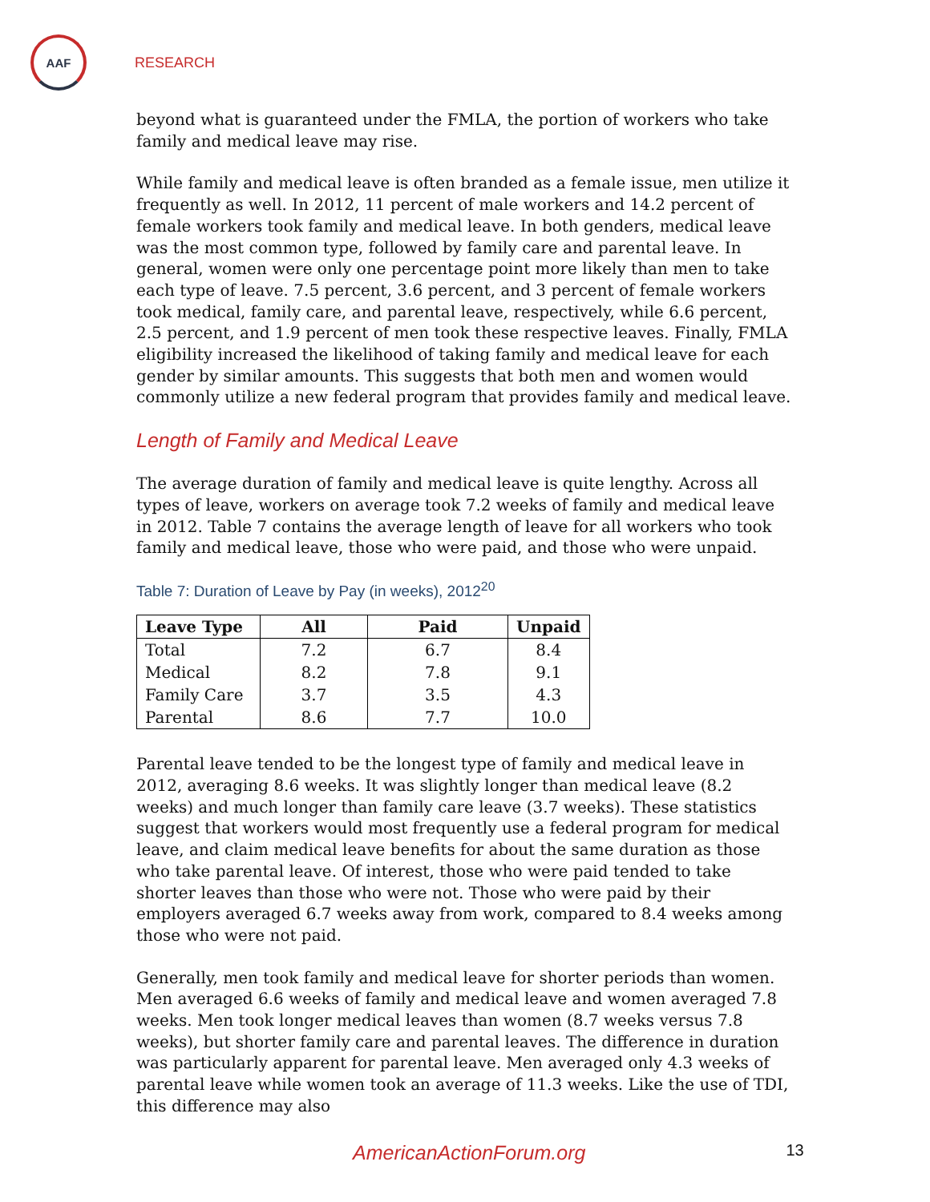AAF
RESEARCH
beyond what is guaranteed under the FMLA, the portion of workers who take family and medical leave may rise.
While family and medical leave is often branded as a female issue, men utilize it frequently as well. In 2012, 11 percent of male workers and 14.2 percent of female workers took family and medical leave. In both genders, medical leave was the most common type, followed by family care and parental leave. In general, women were only one percentage point more likely than men to take each type of leave. 7.5 percent, 3.6 percent, and 3 percent of female workers took medical, family care, and parental leave, respectively, while 6.6 percent, 2.5 percent, and 1.9 percent of men took these respective leaves. Finally, FMLA eligibility increased the likelihood of taking family and medical leave for each gender by similar amounts. This suggests that both men and women would commonly utilize a new federal program that provides family and medical leave.
Length of Family and Medical Leave
The average duration of family and medical leave is quite lengthy. Across all types of leave, workers on average took 7.2 weeks of family and medical leave in 2012. Table 7 contains the average length of leave for all workers who took family and medical leave, those who were paid, and those who were unpaid.
Table 7: Duration of Leave by Pay (in weeks), 2012<sup>20</sup>
| Leave Type | All | Paid | Unpaid |
| --- | --- | --- | --- |
| Total | 7.2 | 6.7 | 8.4 |
| Medical | 8.2 | 7.8 | 9.1 |
| Family Care | 3.7 | 3.5 | 4.3 |
| Parental | 8.6 | 7.7 | 10.0 |
Parental leave tended to be the longest type of family and medical leave in 2012, averaging 8.6 weeks. It was slightly longer than medical leave (8.2 weeks) and much longer than family care leave (3.7 weeks). These statistics suggest that workers would most frequently use a federal program for medical leave, and claim medical leave benefits for about the same duration as those who take parental leave. Of interest, those who were paid tended to take shorter leaves than those who were not. Those who were paid by their employers averaged 6.7 weeks away from work, compared to 8.4 weeks among those who were not paid.
Generally, men took family and medical leave for shorter periods than women. Men averaged 6.6 weeks of family and medical leave and women averaged 7.8 weeks. Men took longer medical leaves than women (8.7 weeks versus 7.8 weeks), but shorter family care and parental leaves. The difference in duration was particularly apparent for parental leave. Men averaged only 4.3 weeks of parental leave while women took an average of 11.3 weeks. Like the use of TDI, this difference may also
AmericanActionForum.org 13